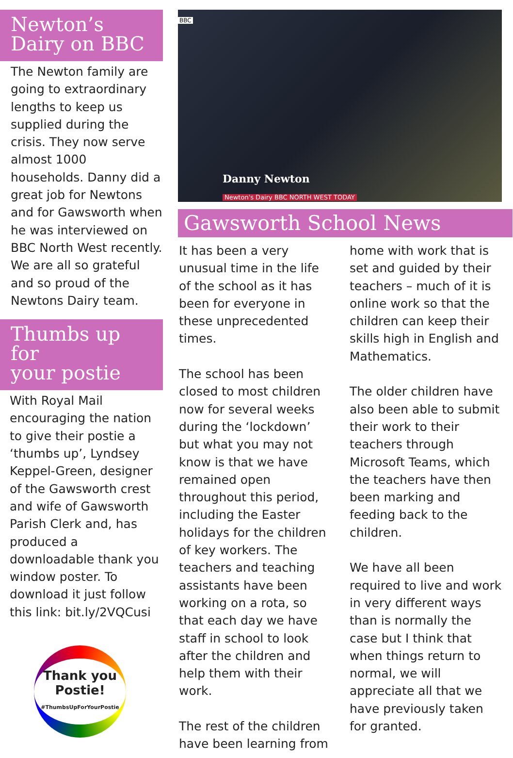Newton’s
Dairy on BBC
The Newton family are going to extraordinary lengths to keep us supplied during the crisis. They now serve almost 1000 households. Danny did a great job for Newtons and for Gawsworth when he was interviewed on BBC North West recently. We are all so grateful and so proud of the Newtons Dairy team.
Thumbs up for
your postie
With Royal Mail encouraging the nation to give their postie a ‘thumbs up’, Lyndsey Keppel-Green, designer of the Gawsworth crest and wife of Gawsworth Parish Clerk and, has produced a downloadable thank you window poster. To download it just follow this link: bit.ly/2VQCusi
Thank you Postie!
#ThumbsUpForYourPostie
BBC
Danny Newton
Newton's Dairy BBC NORTH WEST TODAY
Gawsworth School News
It has been a very unusual time in the life of the school as it has been for everyone in these unprecedented times.
The school has been closed to most children now for several weeks during the ‘lockdown’ but what you may not know is that we have remained open throughout this period, including the Easter holidays for the children of key workers. The teachers and teaching assistants have been working on a rota, so that each day we have staff in school to look after the children and help them with their work.
The rest of the children have been learning from
home with work that is set and guided by their teachers – much of it is online work so that the children can keep their skills high in English and Mathematics.
The older children have also been able to submit their work to their teachers through Microsoft Teams, which the teachers have then been marking and feeding back to the children.
We have all been required to live and work in very different ways than is normally the case but I think that when things return to normal, we will appreciate all that we have previously taken for granted.